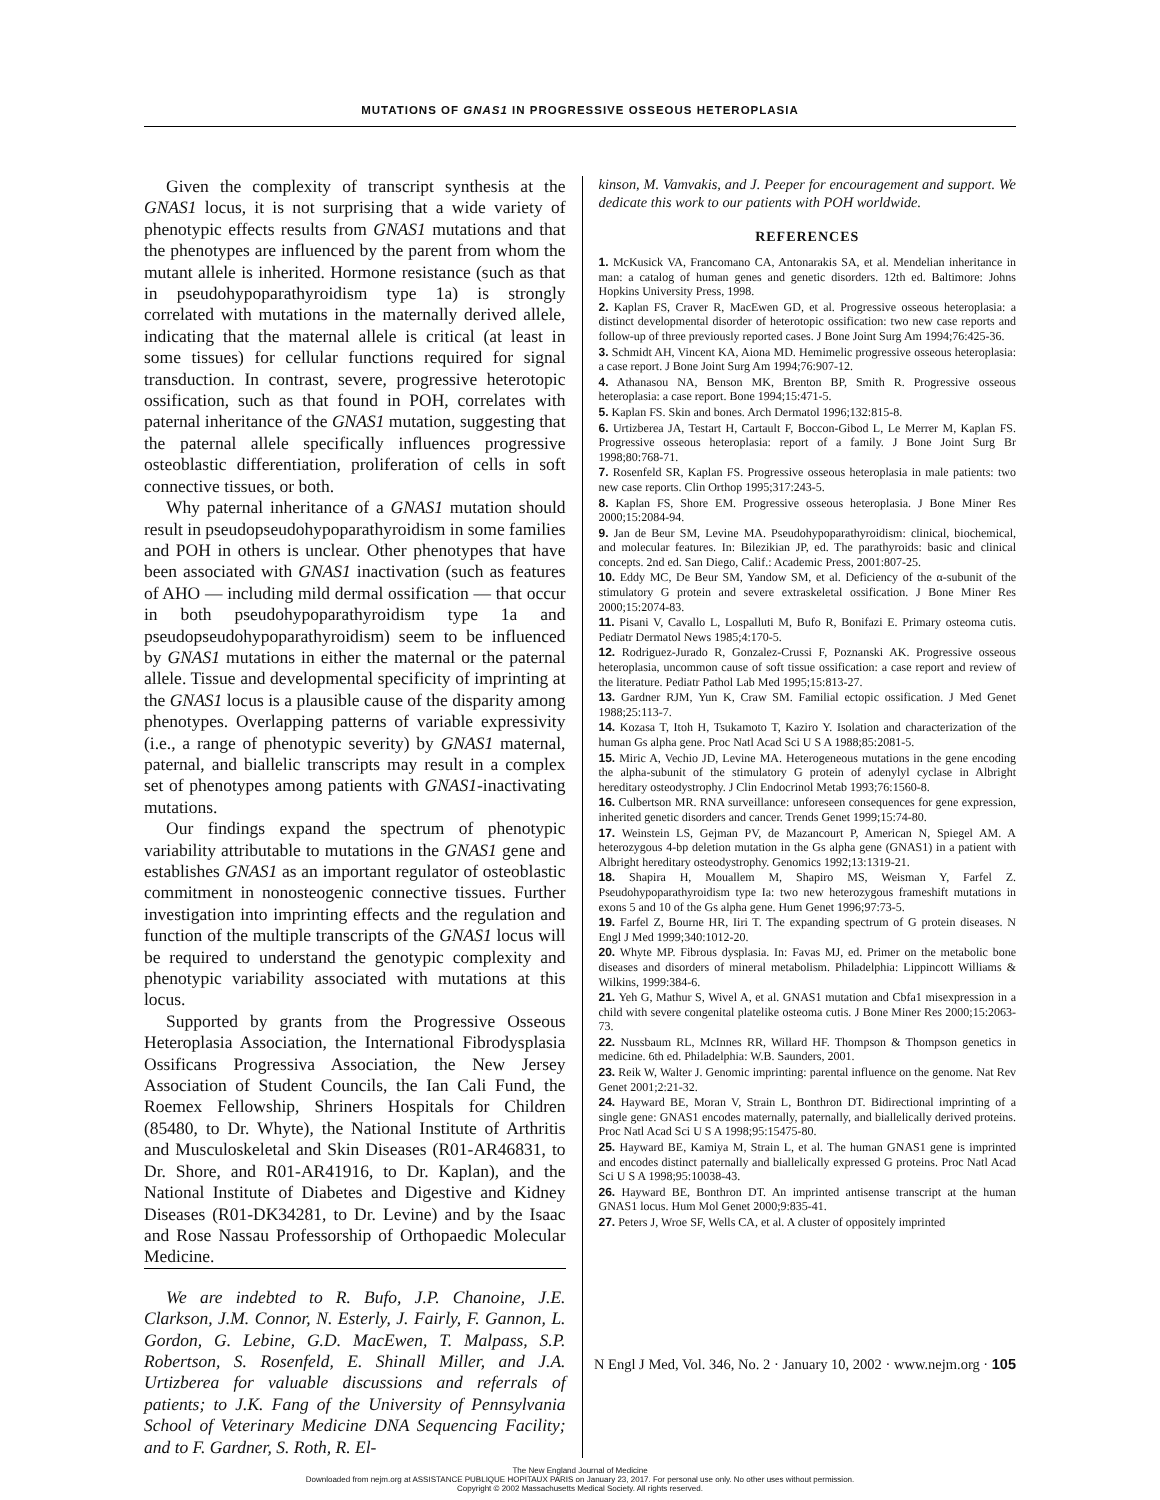MUTATIONS OF GNAS1 IN PROGRESSIVE OSSEOUS HETEROPLASIA
Given the complexity of transcript synthesis at the GNAS1 locus, it is not surprising that a wide variety of phenotypic effects results from GNAS1 mutations and that the phenotypes are influenced by the parent from whom the mutant allele is inherited. Hormone resistance (such as that in pseudohypoparathyroidism type 1a) is strongly correlated with mutations in the maternally derived allele, indicating that the maternal allele is critical (at least in some tissues) for cellular functions required for signal transduction. In contrast, severe, progressive heterotopic ossification, such as that found in POH, correlates with paternal inheritance of the GNAS1 mutation, suggesting that the paternal allele specifically influences progressive osteoblastic differentiation, proliferation of cells in soft connective tissues, or both.
Why paternal inheritance of a GNAS1 mutation should result in pseudopseudohypoparathyroidism in some families and POH in others is unclear. Other phenotypes that have been associated with GNAS1 inactivation (such as features of AHO — including mild dermal ossification — that occur in both pseudohypoparathyroidism type 1a and pseudopseudohypoparathyroidism) seem to be influenced by GNAS1 mutations in either the maternal or the paternal allele. Tissue and developmental specificity of imprinting at the GNAS1 locus is a plausible cause of the disparity among phenotypes. Overlapping patterns of variable expressivity (i.e., a range of phenotypic severity) by GNAS1 maternal, paternal, and biallelic transcripts may result in a complex set of phenotypes among patients with GNAS1-inactivating mutations.
Our findings expand the spectrum of phenotypic variability attributable to mutations in the GNAS1 gene and establishes GNAS1 as an important regulator of osteoblastic commitment in nonosteogenic connective tissues. Further investigation into imprinting effects and the regulation and function of the multiple transcripts of the GNAS1 locus will be required to understand the genotypic complexity and phenotypic variability associated with mutations at this locus.
Supported by grants from the Progressive Osseous Heteroplasia Association, the International Fibrodysplasia Ossificans Progressiva Association, the New Jersey Association of Student Councils, the Ian Cali Fund, the Roemex Fellowship, Shriners Hospitals for Children (85480, to Dr. Whyte), the National Institute of Arthritis and Musculoskeletal and Skin Diseases (R01-AR46831, to Dr. Shore, and R01-AR41916, to Dr. Kaplan), and the National Institute of Diabetes and Digestive and Kidney Diseases (R01-DK34281, to Dr. Levine) and by the Isaac and Rose Nassau Professorship of Orthopaedic Molecular Medicine.
We are indebted to R. Bufo, J.P. Chanoine, J.E. Clarkson, J.M. Connor, N. Esterly, J. Fairly, F. Gannon, L. Gordon, G. Lebine, G.D. MacEwen, T. Malpass, S.P. Robertson, S. Rosenfeld, E. Shinall Miller, and J.A. Urtizberea for valuable discussions and referrals of patients; to J.K. Fang of the University of Pennsylvania School of Veterinary Medicine DNA Sequencing Facility; and to F. Gardner, S. Roth, R. El-
kinson, M. Vamvakis, and J. Peeper for encouragement and support. We dedicate this work to our patients with POH worldwide.
REFERENCES
1. McKusick VA, Francomano CA, Antonarakis SA, et al. Mendelian inheritance in man: a catalog of human genes and genetic disorders. 12th ed. Baltimore: Johns Hopkins University Press, 1998.
2. Kaplan FS, Craver R, MacEwen GD, et al. Progressive osseous heteroplasia: a distinct developmental disorder of heterotopic ossification: two new case reports and follow-up of three previously reported cases. J Bone Joint Surg Am 1994;76:425-36.
3. Schmidt AH, Vincent KA, Aiona MD. Hemimelic progressive osseous heteroplasia: a case report. J Bone Joint Surg Am 1994;76:907-12.
4. Athanasou NA, Benson MK, Brenton BP, Smith R. Progressive osseous heteroplasia: a case report. Bone 1994;15:471-5.
5. Kaplan FS. Skin and bones. Arch Dermatol 1996;132:815-8.
6. Urtizberea JA, Testart H, Cartault F, Boccon-Gibod L, Le Merrer M, Kaplan FS. Progressive osseous heteroplasia: report of a family. J Bone Joint Surg Br 1998;80:768-71.
7. Rosenfeld SR, Kaplan FS. Progressive osseous heteroplasia in male patients: two new case reports. Clin Orthop 1995;317:243-5.
8. Kaplan FS, Shore EM. Progressive osseous heteroplasia. J Bone Miner Res 2000;15:2084-94.
9. Jan de Beur SM, Levine MA. Pseudohypoparathyroidism: clinical, biochemical, and molecular features. In: Bilezikian JP, ed. The parathyroids: basic and clinical concepts. 2nd ed. San Diego, Calif.: Academic Press, 2001:807-25.
10. Eddy MC, De Beur SM, Yandow SM, et al. Deficiency of the α-subunit of the stimulatory G protein and severe extraskeletal ossification. J Bone Miner Res 2000;15:2074-83.
11. Pisani V, Cavallo L, Lospalluti M, Bufo R, Bonifazi E. Primary osteoma cutis. Pediatr Dermatol News 1985;4:170-5.
12. Rodriguez-Jurado R, Gonzalez-Crussi F, Poznanski AK. Progressive osseous heteroplasia, uncommon cause of soft tissue ossification: a case report and review of the literature. Pediatr Pathol Lab Med 1995;15:813-27.
13. Gardner RJM, Yun K, Craw SM. Familial ectopic ossification. J Med Genet 1988;25:113-7.
14. Kozasa T, Itoh H, Tsukamoto T, Kaziro Y. Isolation and characterization of the human Gs alpha gene. Proc Natl Acad Sci U S A 1988;85:2081-5.
15. Miric A, Vechio JD, Levine MA. Heterogeneous mutations in the gene encoding the alpha-subunit of the stimulatory G protein of adenylyl cyclase in Albright hereditary osteodystrophy. J Clin Endocrinol Metab 1993;76:1560-8.
16. Culbertson MR. RNA surveillance: unforeseen consequences for gene expression, inherited genetic disorders and cancer. Trends Genet 1999;15:74-80.
17. Weinstein LS, Gejman PV, de Mazancourt P, American N, Spiegel AM. A heterozygous 4-bp deletion mutation in the Gs alpha gene (GNAS1) in a patient with Albright hereditary osteodystrophy. Genomics 1992;13:1319-21.
18. Shapira H, Mouallem M, Shapiro MS, Weisman Y, Farfel Z. Pseudohypoparathyroidism type Ia: two new heterozygous frameshift mutations in exons 5 and 10 of the Gs alpha gene. Hum Genet 1996;97:73-5.
19. Farfel Z, Bourne HR, Iiri T. The expanding spectrum of G protein diseases. N Engl J Med 1999;340:1012-20.
20. Whyte MP. Fibrous dysplasia. In: Favas MJ, ed. Primer on the metabolic bone diseases and disorders of mineral metabolism. Philadelphia: Lippincott Williams & Wilkins, 1999:384-6.
21. Yeh G, Mathur S, Wivel A, et al. GNAS1 mutation and Cbfa1 misexpression in a child with severe congenital platelike osteoma cutis. J Bone Miner Res 2000;15:2063-73.
22. Nussbaum RL, McInnes RR, Willard HF. Thompson & Thompson genetics in medicine. 6th ed. Philadelphia: W.B. Saunders, 2001.
23. Reik W, Walter J. Genomic imprinting: parental influence on the genome. Nat Rev Genet 2001;2:21-32.
24. Hayward BE, Moran V, Strain L, Bonthron DT. Bidirectional imprinting of a single gene: GNAS1 encodes maternally, paternally, and biallelically derived proteins. Proc Natl Acad Sci U S A 1998;95:15475-80.
25. Hayward BE, Kamiya M, Strain L, et al. The human GNAS1 gene is imprinted and encodes distinct paternally and biallelically expressed G proteins. Proc Natl Acad Sci U S A 1998;95:10038-43.
26. Hayward BE, Bonthron DT. An imprinted antisense transcript at the human GNAS1 locus. Hum Mol Genet 2000;9:835-41.
27. Peters J, Wroe SF, Wells CA, et al. A cluster of oppositely imprinted
N Engl J Med, Vol. 346, No. 2 · January 10, 2002 · www.nejm.org · 105
The New England Journal of Medicine
Downloaded from nejm.org at ASSISTANCE PUBLIQUE HOPITAUX PARIS on January 23, 2017. For personal use only. No other uses without permission.
Copyright © 2002 Massachusetts Medical Society. All rights reserved.